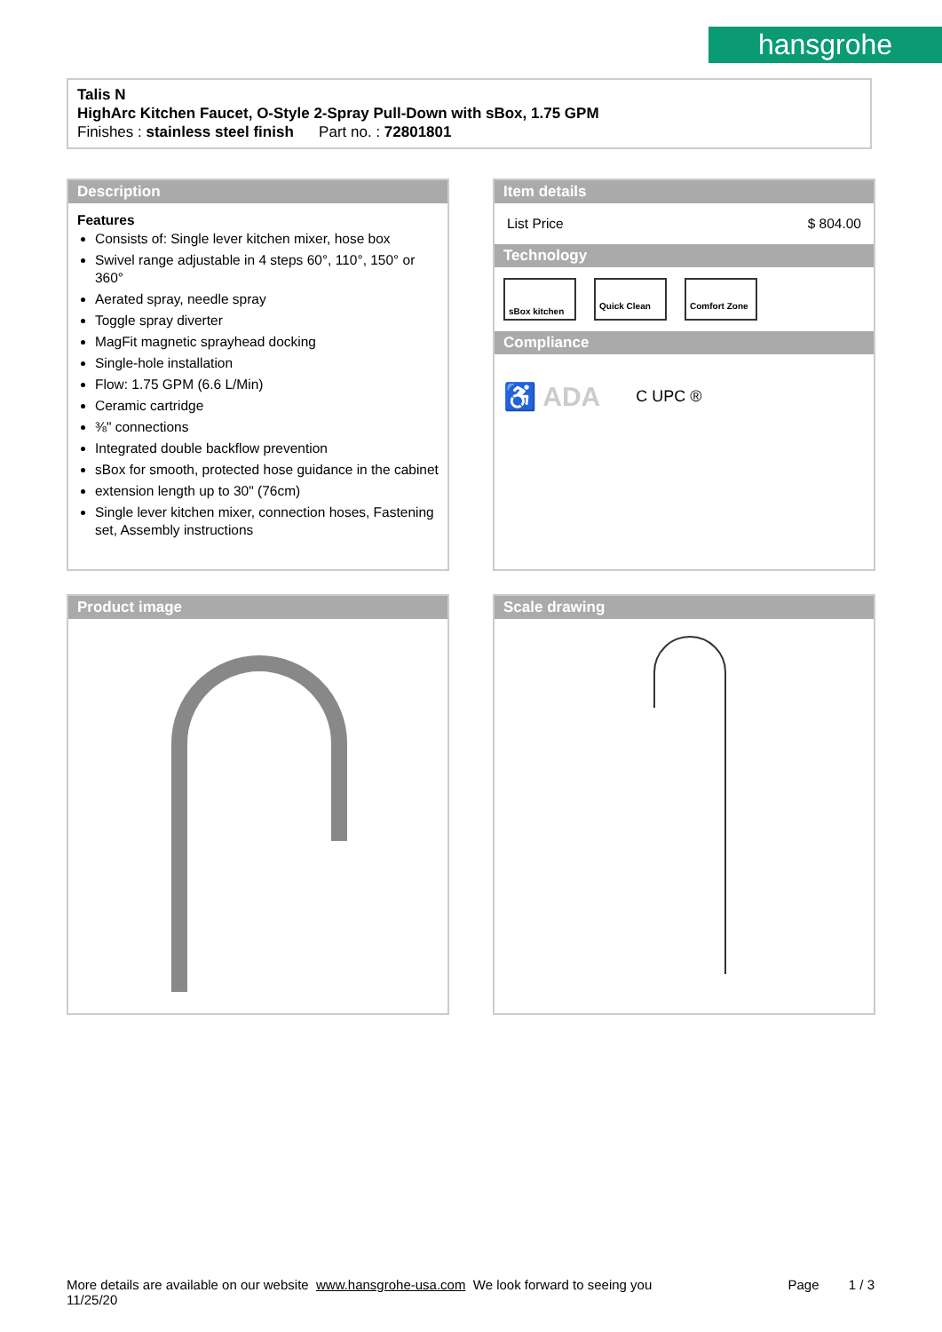hansgrohe
Talis N
HighArc Kitchen Faucet, O-Style 2-Spray Pull-Down with sBox, 1.75 GPM
Finishes : stainless steel finish Part no. : 72801801
Description
Features
Consists of: Single lever kitchen mixer, hose box
Swivel range adjustable in 4 steps 60°, 110°, 150° or 360°
Aerated spray, needle spray
Toggle spray diverter
MagFit magnetic sprayhead docking
Single-hole installation
Flow: 1.75 GPM (6.6 L/Min)
Ceramic cartridge
⅜" connections
Integrated double backflow prevention
sBox for smooth, protected hose guidance in the cabinet
extension length up to 30" (76cm)
Single lever kitchen mixer, connection hoses, Fastening set, Assembly instructions
Item details
List Price $ 804.00
Technology
sBox kitchen
Quick Clean Comfort Zone
Compliance
♿ ADA C UPC ®
Product image Scale drawing
More details are available on our website www.hansgrohe-usa.com We look forward to seeing you Page 1 / 3
11/25/20